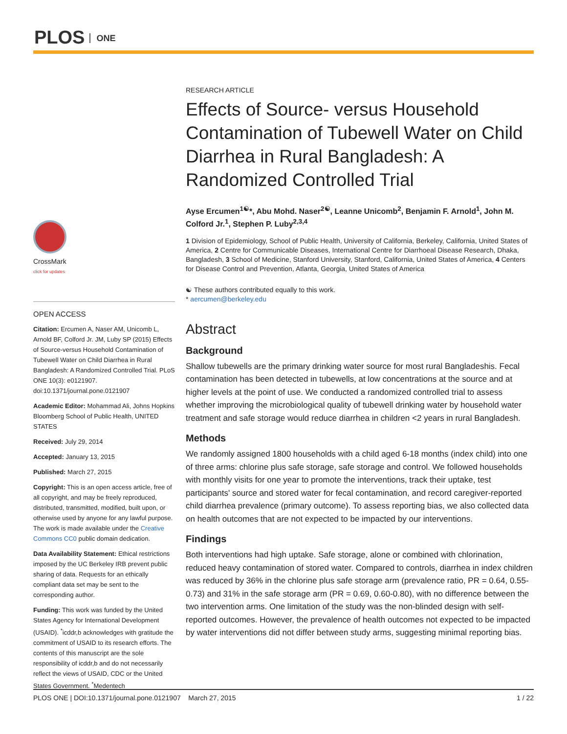PLOS ONE
CrossMark
click for updates
OPEN ACCESS
Citation: Ercumen A, Naser AM, Unicomb L, Arnold BF, Colford Jr. JM, Luby SP (2015) Effects of Source-versus Household Contamination of Tubewell Water on Child Diarrhea in Rural Bangladesh: A Randomized Controlled Trial. PLoS ONE 10(3): e0121907. doi:10.1371/journal.pone.0121907
Academic Editor: Mohammad Ali, Johns Hopkins Bloomberg School of Public Health, UNITED STATES
Received: July 29, 2014
Accepted: January 13, 2015
Published: March 27, 2015
Copyright: This is an open access article, free of all copyright, and may be freely reproduced, distributed, transmitted, modified, built upon, or otherwise used by anyone for any lawful purpose. The work is made available under the Creative Commons CC0 public domain dedication.
Data Availability Statement: Ethical restrictions imposed by the UC Berkeley IRB prevent public sharing of data. Requests for an ethically compliant data set may be sent to the corresponding author.
Funding: This work was funded by the United States Agency for International Development (USAID). <sup>*</sup>icddr,b acknowledges with gratitude the commitment of USAID to its research efforts. The contents of this manuscript are the sole responsibility of icddr,b and do not necessarily reflect the views of USAID, CDC or the United States Government. <sup>*</sup>Medentech
RESEARCH ARTICLE
Effects of Source- versus Household Contamination of Tubewell Water on Child Diarrhea in Rural Bangladesh: A Randomized Controlled Trial
Ayse Ercumen<sup>1☯</sup>*, Abu Mohd. Naser<sup>2☯</sup>, Leanne Unicomb<sup>2</sup>, Benjamin F. Arnold<sup>1</sup>, John M. Colford Jr.<sup>1</sup>, Stephen P. Luby<sup>2,3,4</sup>
1 Division of Epidemiology, School of Public Health, University of California, Berkeley, California, United States of America, 2 Centre for Communicable Diseases, International Centre for Diarrhoeal Disease Research, Dhaka, Bangladesh, 3 School of Medicine, Stanford University, Stanford, California, United States of America, 4 Centers for Disease Control and Prevention, Atlanta, Georgia, United States of America
☯ These authors contributed equally to this work.
* aercumen@berkeley.edu
Abstract
Background
Shallow tubewells are the primary drinking water source for most rural Bangladeshis. Fecal contamination has been detected in tubewells, at low concentrations at the source and at higher levels at the point of use. We conducted a randomized controlled trial to assess whether improving the microbiological quality of tubewell drinking water by household water treatment and safe storage would reduce diarrhea in children <2 years in rural Bangladesh.
Methods
We randomly assigned 1800 households with a child aged 6-18 months (index child) into one of three arms: chlorine plus safe storage, safe storage and control. We followed households with monthly visits for one year to promote the interventions, track their uptake, test participants' source and stored water for fecal contamination, and record caregiver-reported child diarrhea prevalence (primary outcome). To assess reporting bias, we also collected data on health outcomes that are not expected to be impacted by our interventions.
Findings
Both interventions had high uptake. Safe storage, alone or combined with chlorination, reduced heavy contamination of stored water. Compared to controls, diarrhea in index children was reduced by 36% in the chlorine plus safe storage arm (prevalence ratio, PR = 0.64, 0.55-0.73) and 31% in the safe storage arm (PR = 0.69, 0.60-0.80), with no difference between the two intervention arms. One limitation of the study was the non-blinded design with self-reported outcomes. However, the prevalence of health outcomes not expected to be impacted by water interventions did not differ between study arms, suggesting minimal reporting bias.
PLOS ONE | DOI:10.1371/journal.pone.0121907 March 27, 2015 1 / 22